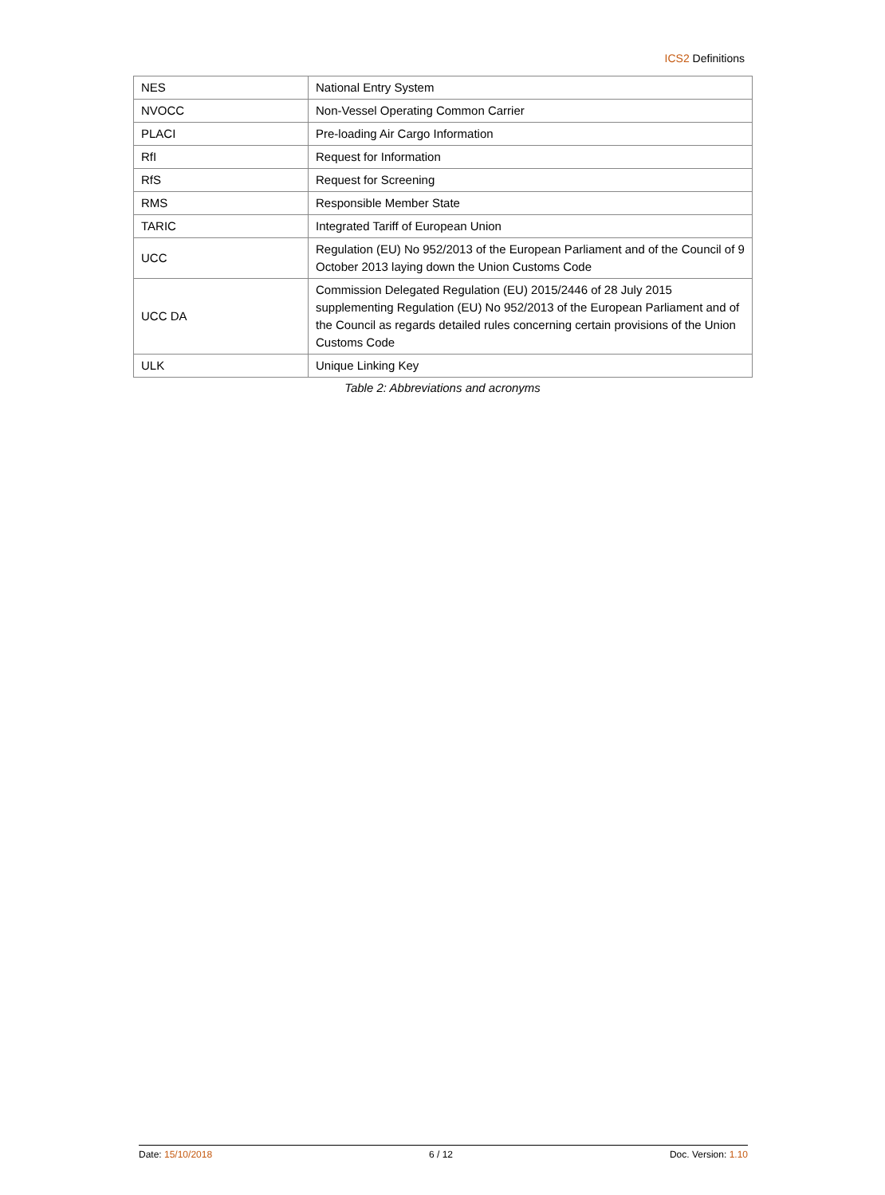ICS2 Definitions
| NES | National Entry System |
| NVOCC | Non-Vessel Operating Common Carrier |
| PLACI | Pre-loading Air Cargo Information |
| RfI | Request for Information |
| RfS | Request for Screening |
| RMS | Responsible Member State |
| TARIC | Integrated Tariff of European Union |
| UCC | Regulation (EU) No 952/2013 of the European Parliament and of the Council of 9 October 2013 laying down the Union Customs Code |
| UCC DA | Commission Delegated Regulation (EU) 2015/2446 of 28 July 2015 supplementing Regulation (EU) No 952/2013 of the European Parliament and of the Council as regards detailed rules concerning certain provisions of the Union Customs Code |
| ULK | Unique Linking Key |
Table 2: Abbreviations and acronyms
Date: 15/10/2018 6 / 12 Doc. Version: 1.10